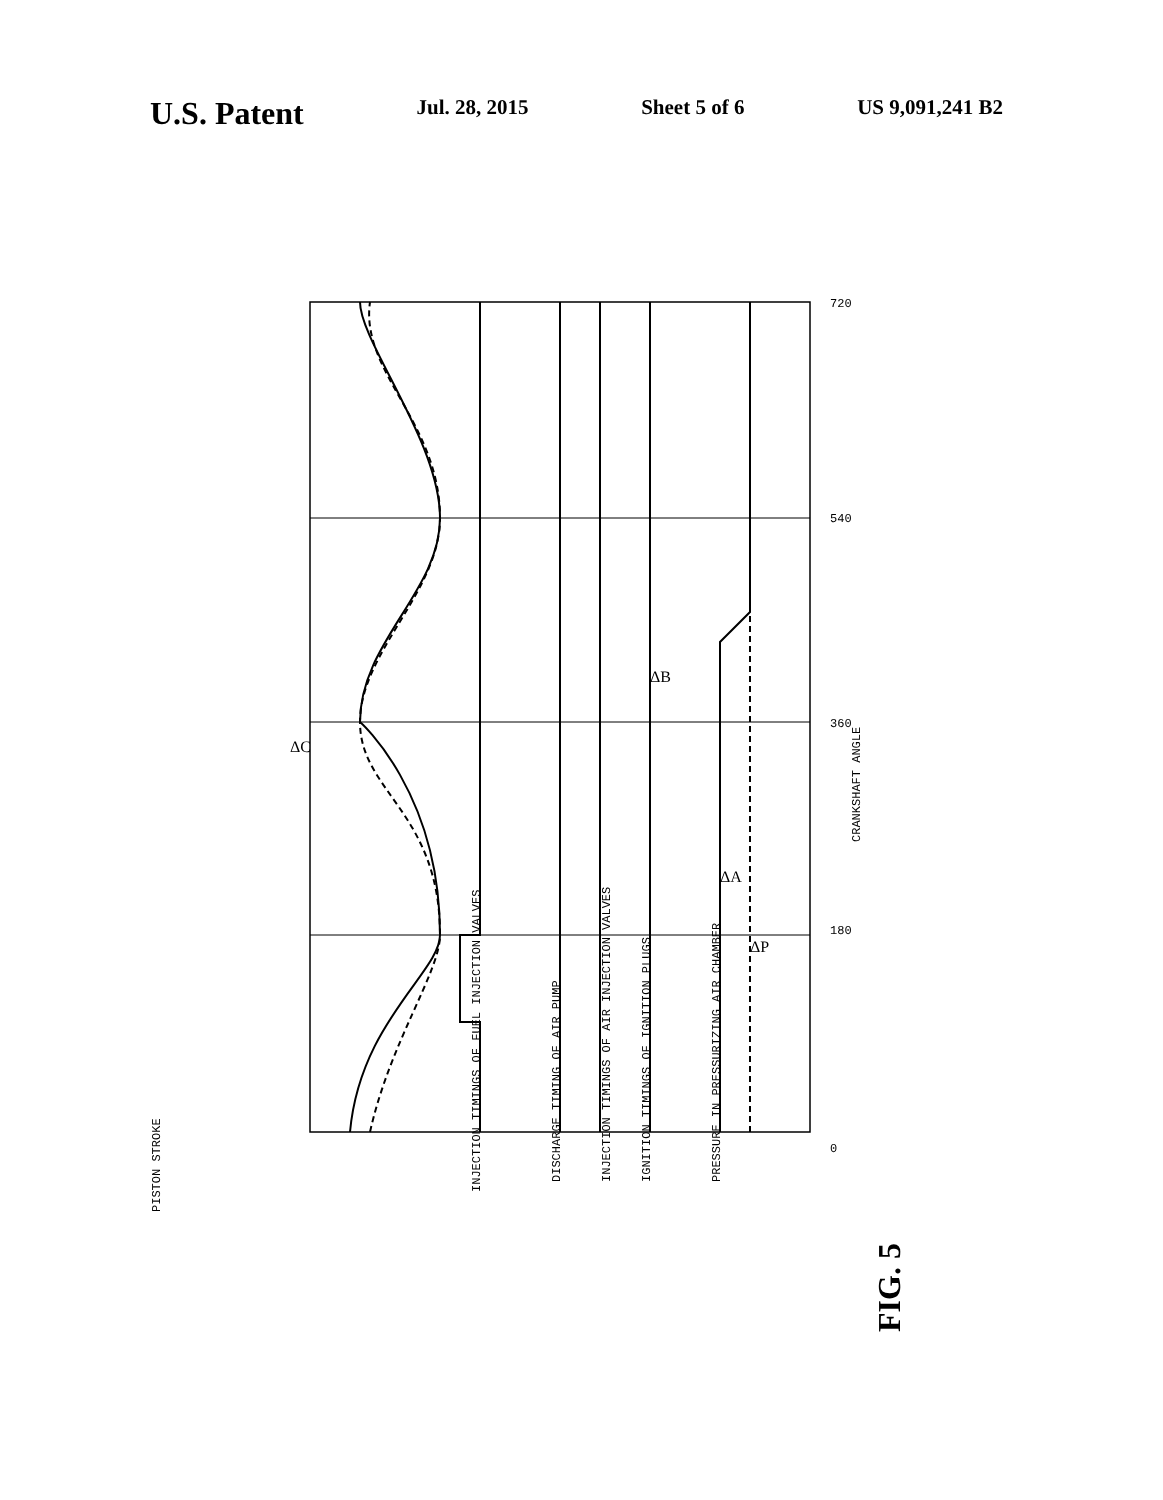U.S. Patent Jul. 28, 2015 Sheet 5 of 6 US 9,091,241 B2
PISTON STROKE
INJECTION TIMINGS OF FUEL INJECTION VALVES
DISCHARGE TIMING OF AIR PUMP
INJECTION TIMINGS OF AIR INJECTION VALVES
IGNITION TIMINGS OF IGNITION PLUGS
PRESSURE IN PRESSURIZING AIR CHAMBER
0
180
360
540
720
CRANKSHAFT ANGLE
ΔC
ΔB
ΔA
ΔP
FIG. 5